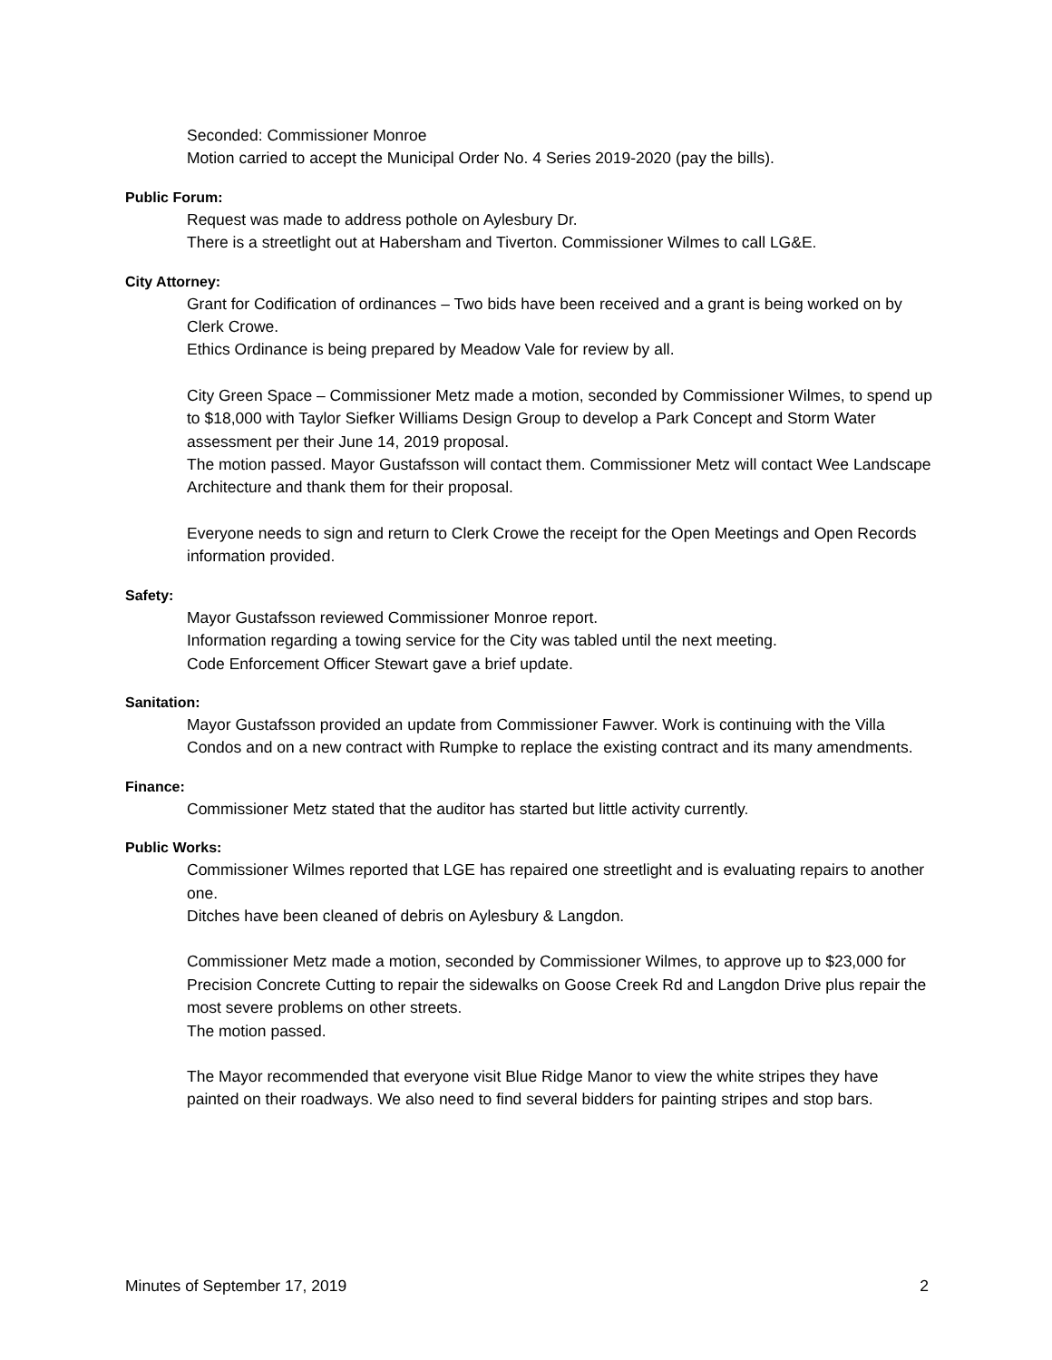Seconded: Commissioner Monroe
Motion carried to accept the Municipal Order No. 4 Series 2019-2020 (pay the bills).
Public Forum:
Request was made to address pothole on Aylesbury Dr.
There is a streetlight out at Habersham and Tiverton. Commissioner Wilmes to call LG&E.
City Attorney:
Grant for Codification of ordinances – Two bids have been received and a grant is being worked on by Clerk Crowe.
Ethics Ordinance is being prepared by Meadow Vale for review by all.
City Green Space – Commissioner Metz made a motion, seconded by Commissioner Wilmes, to spend up to $18,000 with Taylor Siefker Williams Design Group to develop a Park Concept and Storm Water assessment per their June 14, 2019 proposal.
The motion passed. Mayor Gustafsson will contact them. Commissioner Metz will contact Wee Landscape Architecture and thank them for their proposal.
Everyone needs to sign and return to Clerk Crowe the receipt for the Open Meetings and Open Records information provided.
Safety:
Mayor Gustafsson reviewed Commissioner Monroe report.
Information regarding a towing service for the City was tabled until the next meeting.
Code Enforcement Officer Stewart gave a brief update.
Sanitation:
Mayor Gustafsson provided an update from Commissioner Fawver. Work is continuing with the Villa Condos and on a new contract with Rumpke to replace the existing contract and its many amendments.
Finance:
Commissioner Metz stated that the auditor has started but little activity currently.
Public Works:
Commissioner Wilmes reported that LGE has repaired one streetlight and is evaluating repairs to another one.
Ditches have been cleaned of debris on Aylesbury & Langdon.
Commissioner Metz made a motion, seconded by Commissioner Wilmes, to approve up to $23,000 for Precision Concrete Cutting to repair the sidewalks on Goose Creek Rd and Langdon Drive plus repair the most severe problems on other streets.
The motion passed.
The Mayor recommended that everyone visit Blue Ridge Manor to view the white stripes they have painted on their roadways. We also need to find several bidders for painting stripes and stop bars.
Minutes of September 17, 2019 2